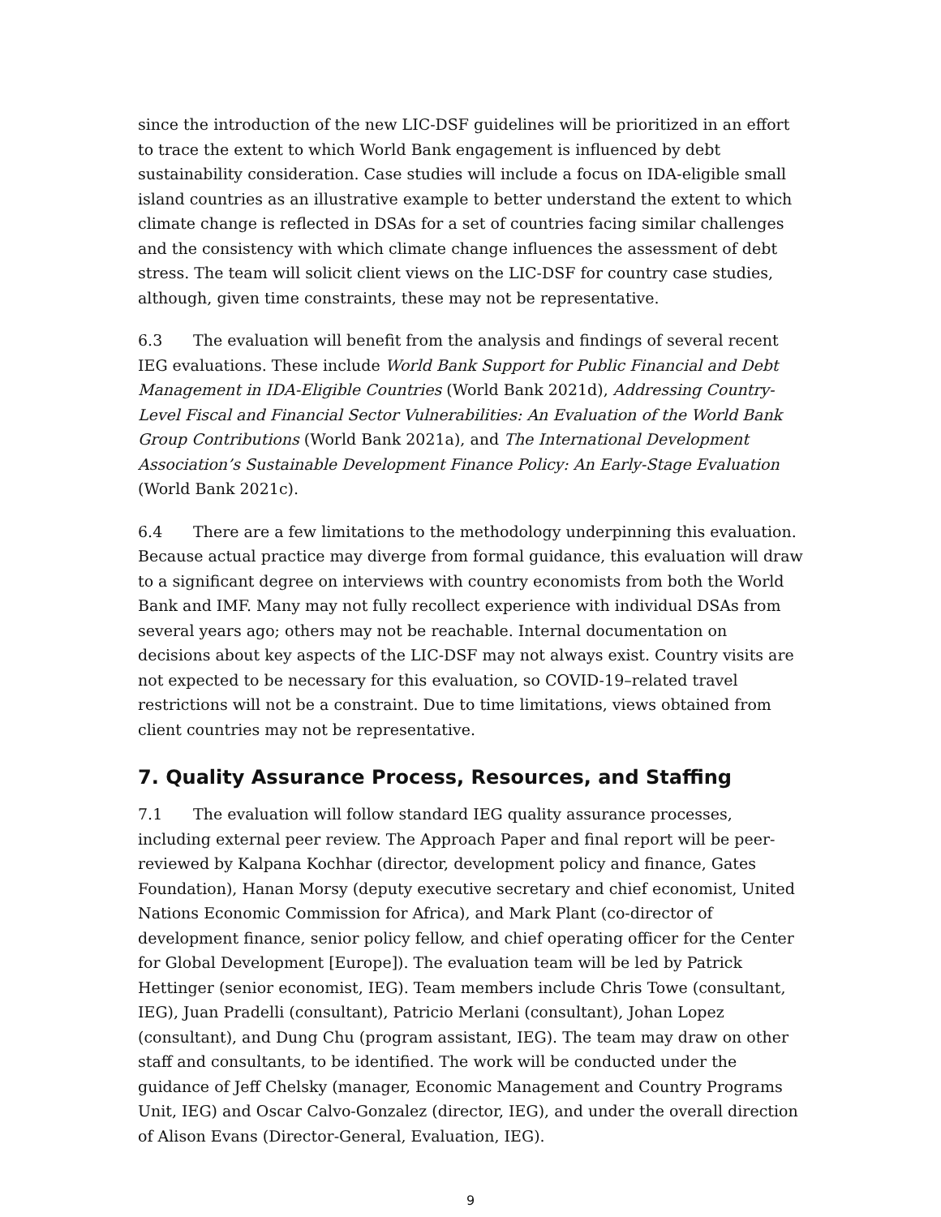since the introduction of the new LIC-DSF guidelines will be prioritized in an effort to trace the extent to which World Bank engagement is influenced by debt sustainability consideration. Case studies will include a focus on IDA-eligible small island countries as an illustrative example to better understand the extent to which climate change is reflected in DSAs for a set of countries facing similar challenges and the consistency with which climate change influences the assessment of debt stress. The team will solicit client views on the LIC-DSF for country case studies, although, given time constraints, these may not be representative.
6.3 The evaluation will benefit from the analysis and findings of several recent IEG evaluations. These include World Bank Support for Public Financial and Debt Management in IDA-Eligible Countries (World Bank 2021d), Addressing Country-Level Fiscal and Financial Sector Vulnerabilities: An Evaluation of the World Bank Group Contributions (World Bank 2021a), and The International Development Association’s Sustainable Development Finance Policy: An Early-Stage Evaluation (World Bank 2021c).
6.4 There are a few limitations to the methodology underpinning this evaluation. Because actual practice may diverge from formal guidance, this evaluation will draw to a significant degree on interviews with country economists from both the World Bank and IMF. Many may not fully recollect experience with individual DSAs from several years ago; others may not be reachable. Internal documentation on decisions about key aspects of the LIC-DSF may not always exist. Country visits are not expected to be necessary for this evaluation, so COVID-19–related travel restrictions will not be a constraint. Due to time limitations, views obtained from client countries may not be representative.
7. Quality Assurance Process, Resources, and Staffing
7.1 The evaluation will follow standard IEG quality assurance processes, including external peer review. The Approach Paper and final report will be peer-reviewed by Kalpana Kochhar (director, development policy and finance, Gates Foundation), Hanan Morsy (deputy executive secretary and chief economist, United Nations Economic Commission for Africa), and Mark Plant (co-director of development finance, senior policy fellow, and chief operating officer for the Center for Global Development [Europe]). The evaluation team will be led by Patrick Hettinger (senior economist, IEG). Team members include Chris Towe (consultant, IEG), Juan Pradelli (consultant), Patricio Merlani (consultant), Johan Lopez (consultant), and Dung Chu (program assistant, IEG). The team may draw on other staff and consultants, to be identified. The work will be conducted under the guidance of Jeff Chelsky (manager, Economic Management and Country Programs Unit, IEG) and Oscar Calvo-Gonzalez (director, IEG), and under the overall direction of Alison Evans (Director-General, Evaluation, IEG).
9